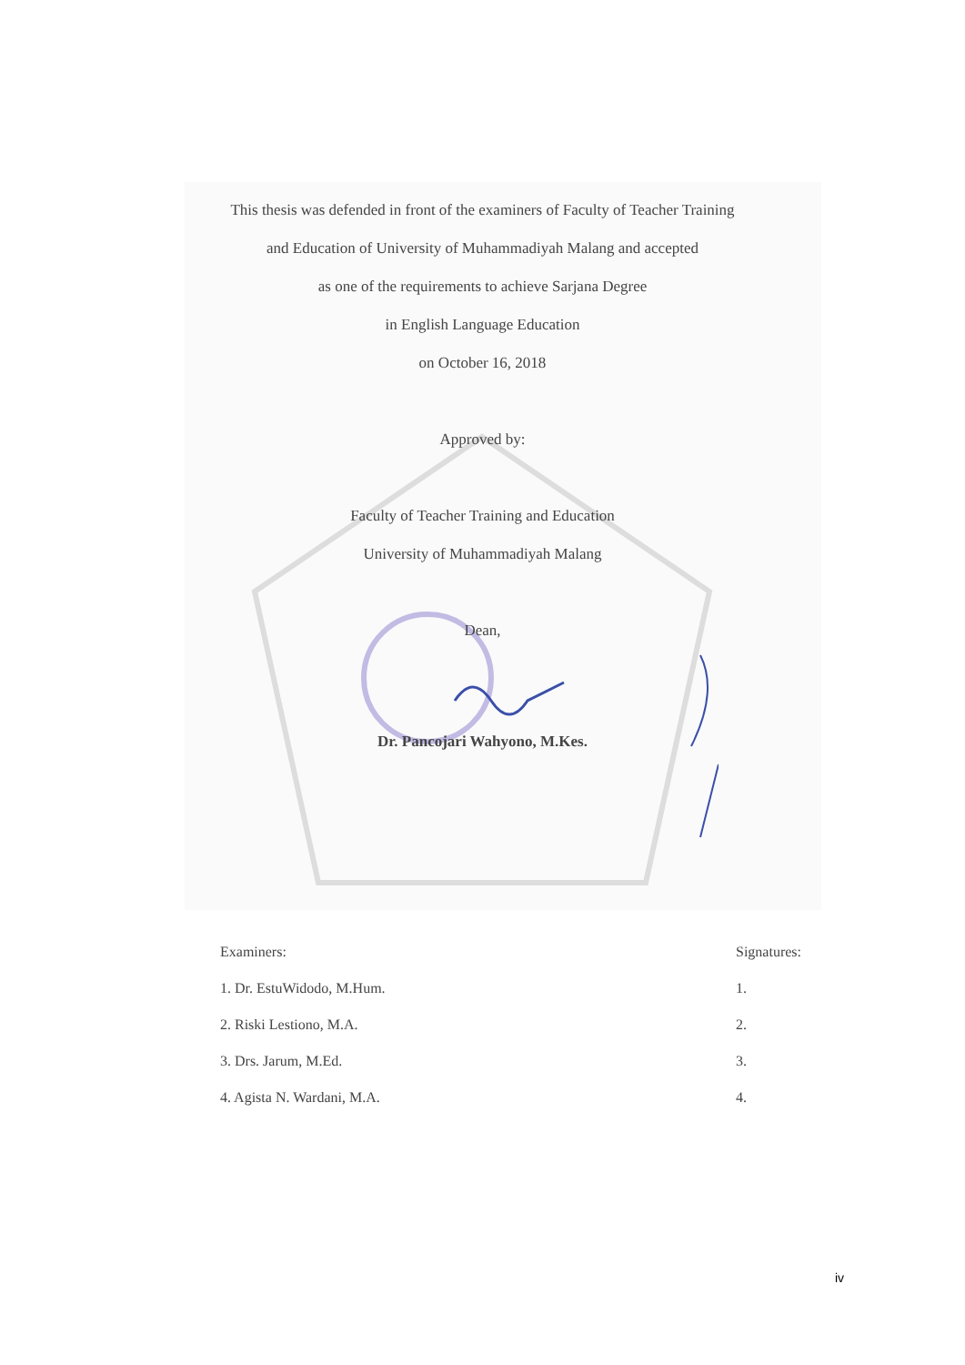This thesis was defended in front of the examiners of Faculty of Teacher Training
and Education of University of Muhammadiyah Malang and accepted
as one of the requirements to achieve Sarjana Degree
in English Language Education
on October 16, 2018
Approved by:
Faculty of Teacher Training and Education
University of Muhammadiyah Malang
Dean,
Dr. Pancojari Wahyono, M.Kes.
Examiners:
1. Dr. EstuWidodo, M.Hum.
2. Riski Lestiono, M.A.
3. Drs. Jarum, M.Ed.
4. Agista N. Wardani, M.A.
Signatures:
1.
2.
3.
4.
iv